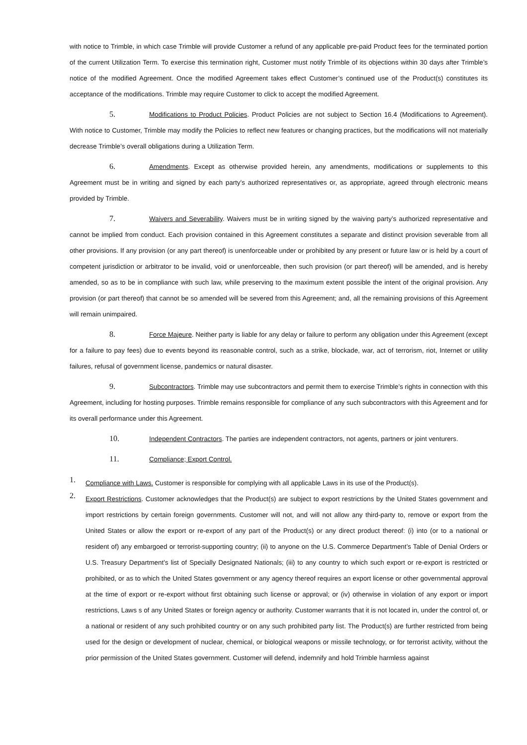with notice to Trimble, in which case Trimble will provide Customer a refund of any applicable pre-paid Product fees for the terminated portion of the current Utilization Term. To exercise this termination right, Customer must notify Trimble of its objections within 30 days after Trimble’s notice of the modified Agreement. Once the modified Agreement takes effect Customer’s continued use of the Product(s) constitutes its acceptance of the modifications. Trimble may require Customer to click to accept the modified Agreement.
5. Modifications to Product Policies. Product Policies are not subject to Section 16.4 (Modifications to Agreement). With notice to Customer, Trimble may modify the Policies to reflect new features or changing practices, but the modifications will not materially decrease Trimble’s overall obligations during a Utilization Term.
6. Amendments. Except as otherwise provided herein, any amendments, modifications or supplements to this Agreement must be in writing and signed by each party’s authorized representatives or, as appropriate, agreed through electronic means provided by Trimble.
7. Waivers and Severability. Waivers must be in writing signed by the waiving party’s authorized representative and cannot be implied from conduct. Each provision contained in this Agreement constitutes a separate and distinct provision severable from all other provisions. If any provision (or any part thereof) is unenforceable under or prohibited by any present or future law or is held by a court of competent jurisdiction or arbitrator to be invalid, void or unenforceable, then such provision (or part thereof) will be amended, and is hereby amended, so as to be in compliance with such law, while preserving to the maximum extent possible the intent of the original provision. Any provision (or part thereof) that cannot be so amended will be severed from this Agreement; and, all the remaining provisions of this Agreement will remain unimpaired.
8. Force Majeure. Neither party is liable for any delay or failure to perform any obligation under this Agreement (except for a failure to pay fees) due to events beyond its reasonable control, such as a strike, blockade, war, act of terrorism, riot, Internet or utility failures, refusal of government license, pandemics or natural disaster.
9. Subcontractors. Trimble may use subcontractors and permit them to exercise Trimble’s rights in connection with this Agreement, including for hosting purposes. Trimble remains responsible for compliance of any such subcontractors with this Agreement and for its overall performance under this Agreement.
10. Independent Contractors. The parties are independent contractors, not agents, partners or joint venturers.
11. Compliance; Export Control.
1.
Compliance with Laws. Customer is responsible for complying with all applicable Laws in its use of the Product(s).
2.
Export Restrictions. Customer acknowledges that the Product(s) are subject to export restrictions by the United States government and import restrictions by certain foreign governments. Customer will not, and will not allow any third-party to, remove or export from the United States or allow the export or re-export of any part of the Product(s) or any direct product thereof: (i) into (or to a national or resident of) any embargoed or terrorist-supporting country; (ii) to anyone on the U.S. Commerce Department’s Table of Denial Orders or U.S. Treasury Department’s list of Specially Designated Nationals; (iii) to any country to which such export or re-export is restricted or prohibited, or as to which the United States government or any agency thereof requires an export license or other governmental approval at the time of export or re-export without first obtaining such license or approval; or (iv) otherwise in violation of any export or import restrictions, Laws s of any United States or foreign agency or authority. Customer warrants that it is not located in, under the control of, or a national or resident of any such prohibited country or on any such prohibited party list. The Product(s) are further restricted from being used for the design or development of nuclear, chemical, or biological weapons or missile technology, or for terrorist activity, without the prior permission of the United States government. Customer will defend, indemnify and hold Trimble harmless against